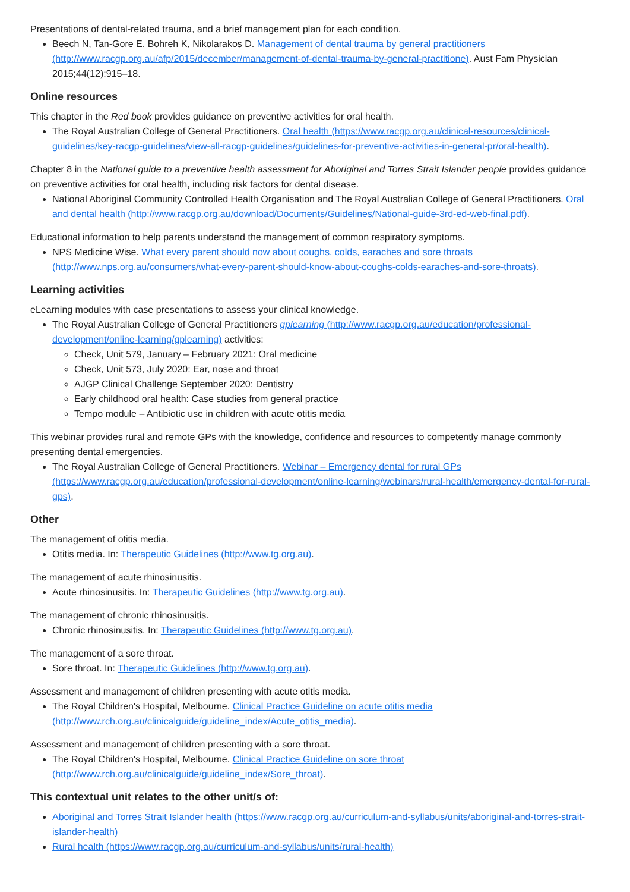Presentations of dental-related trauma, and a brief management plan for each condition.
Beech N, Tan-Gore E. Bohreh K, Nikolarakos D. Management of dental trauma by general practitioners (http://www.racgp.org.au/afp/2015/december/management-of-dental-trauma-by-general-practitione). Aust Fam Physician 2015;44(12):915–18.
Online resources
This chapter in the Red book provides guidance on preventive activities for oral health.
The Royal Australian College of General Practitioners. Oral health (https://www.racgp.org.au/clinical-resources/clinical-guidelines/key-racgp-guidelines/view-all-racgp-guidelines/guidelines-for-preventive-activities-in-general-pr/oral-health).
Chapter 8 in the National guide to a preventive health assessment for Aboriginal and Torres Strait Islander people provides guidance on preventive activities for oral health, including risk factors for dental disease.
National Aboriginal Community Controlled Health Organisation and The Royal Australian College of General Practitioners. Oral and dental health (http://www.racgp.org.au/download/Documents/Guidelines/National-guide-3rd-ed-web-final.pdf).
Educational information to help parents understand the management of common respiratory symptoms.
NPS Medicine Wise. What every parent should now about coughs, colds, earaches and sore throats (http://www.nps.org.au/consumers/what-every-parent-should-know-about-coughs-colds-earaches-and-sore-throats).
Learning activities
eLearning modules with case presentations to assess your clinical knowledge.
The Royal Australian College of General Practitioners gplearning (http://www.racgp.org.au/education/professional-development/online-learning/gplearning) activities:
Check, Unit 579, January – February 2021: Oral medicine
Check, Unit 573, July 2020: Ear, nose and throat
AJGP Clinical Challenge September 2020: Dentistry
Early childhood oral health: Case studies from general practice
Tempo module – Antibiotic use in children with acute otitis media
This webinar provides rural and remote GPs with the knowledge, confidence and resources to competently manage commonly presenting dental emergencies.
The Royal Australian College of General Practitioners. Webinar – Emergency dental for rural GPs (https://www.racgp.org.au/education/professional-development/online-learning/webinars/rural-health/emergency-dental-for-rural-gps).
Other
The management of otitis media.
Otitis media. In: Therapeutic Guidelines (http://www.tg.org.au).
The management of acute rhinosinusitis.
Acute rhinosinusitis. In: Therapeutic Guidelines (http://www.tg.org.au).
The management of chronic rhinosinusitis.
Chronic rhinosinusitis. In: Therapeutic Guidelines (http://www.tg.org.au).
The management of a sore throat.
Sore throat. In: Therapeutic Guidelines (http://www.tg.org.au).
Assessment and management of children presenting with acute otitis media.
The Royal Children's Hospital, Melbourne. Clinical Practice Guideline on acute otitis media (http://www.rch.org.au/clinicalguide/guideline_index/Acute_otitis_media).
Assessment and management of children presenting with a sore throat.
The Royal Children's Hospital, Melbourne. Clinical Practice Guideline on sore throat (http://www.rch.org.au/clinicalguide/guideline_index/Sore_throat).
This contextual unit relates to the other unit/s of:
Aboriginal and Torres Strait Islander health (https://www.racgp.org.au/curriculum-and-syllabus/units/aboriginal-and-torres-strait-islander-health)
Rural health (https://www.racgp.org.au/curriculum-and-syllabus/units/rural-health)